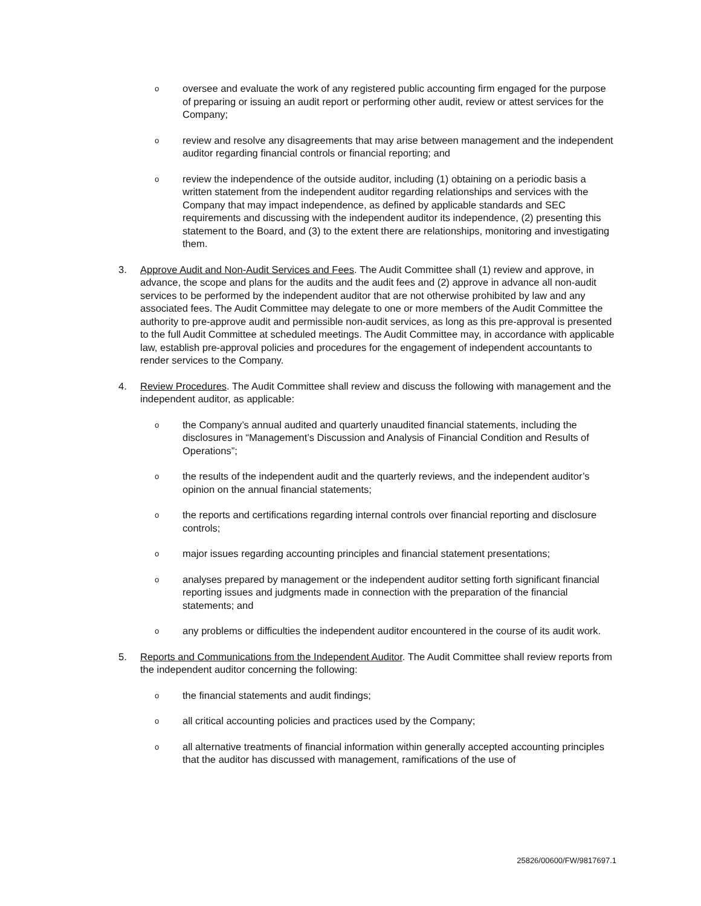o
oversee and evaluate the work of any registered public accounting firm engaged for the purpose of preparing or issuing an audit report or performing other audit, review or attest services for the Company;
o
review and resolve any disagreements that may arise between management and the independent auditor regarding financial controls or financial reporting; and
o
review the independence of the outside auditor, including (1) obtaining on a periodic basis a written statement from the independent auditor regarding relationships and services with the Company that may impact independence, as defined by applicable standards and SEC requirements and discussing with the independent auditor its independence, (2) presenting this statement to the Board, and (3) to the extent there are relationships, monitoring and investigating them.
3. Approve Audit and Non-Audit Services and Fees. The Audit Committee shall (1) review and approve, in advance, the scope and plans for the audits and the audit fees and (2) approve in advance all non-audit services to be performed by the independent auditor that are not otherwise prohibited by law and any associated fees. The Audit Committee may delegate to one or more members of the Audit Committee the authority to pre-approve audit and permissible non-audit services, as long as this pre-approval is presented to the full Audit Committee at scheduled meetings. The Audit Committee may, in accordance with applicable law, establish pre-approval policies and procedures for the engagement of independent accountants to render services to the Company.
4. Review Procedures. The Audit Committee shall review and discuss the following with management and the independent auditor, as applicable:
o
the Company’s annual audited and quarterly unaudited financial statements, including the disclosures in “Management’s Discussion and Analysis of Financial Condition and Results of Operations”;
o
the results of the independent audit and the quarterly reviews, and the independent auditor’s opinion on the annual financial statements;
o
the reports and certifications regarding internal controls over financial reporting and disclosure controls;
o
major issues regarding accounting principles and financial statement presentations;
o
analyses prepared by management or the independent auditor setting forth significant financial reporting issues and judgments made in connection with the preparation of the financial statements; and
o
any problems or difficulties the independent auditor encountered in the course of its audit work.
5. Reports and Communications from the Independent Auditor. The Audit Committee shall review reports from the independent auditor concerning the following:
o
the financial statements and audit findings;
o
all critical accounting policies and practices used by the Company;
o
all alternative treatments of financial information within generally accepted accounting principles that the auditor has discussed with management, ramifications of the use of
25826/00600/FW/9817697.1